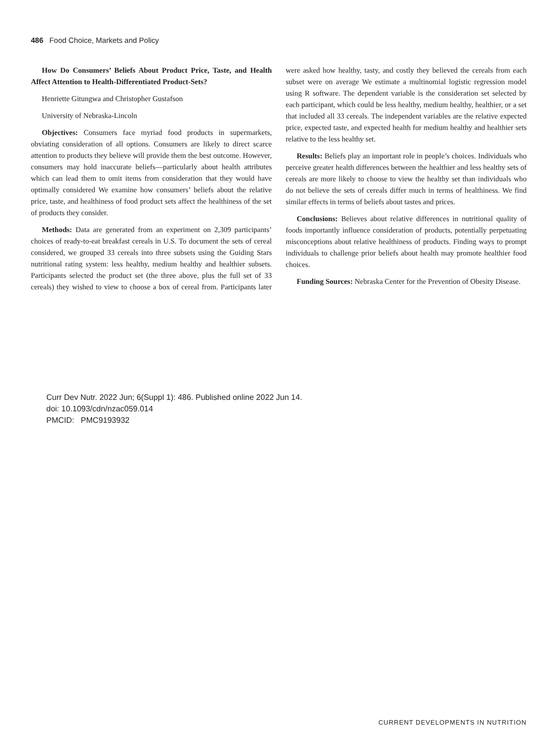486 Food Choice, Markets and Policy
How Do Consumers’ Beliefs About Product Price, Taste, and Health Affect Attention to Health-Differentiated Product-Sets?
Henriette Gitungwa and Christopher Gustafson
University of Nebraska-Lincoln
Objectives: Consumers face myriad food products in supermarkets, obviating consideration of all options. Consumers are likely to direct scarce attention to products they believe will provide them the best outcome. However, consumers may hold inaccurate beliefs—particularly about health attributes which can lead them to omit items from consideration that they would have optimally considered We examine how consumers’ beliefs about the relative price, taste, and healthiness of food product sets affect the healthiness of the set of products they consider.
Methods: Data are generated from an experiment on 2,309 participants’ choices of ready-to-eat breakfast cereals in U.S. To document the sets of cereal considered, we grouped 33 cereals into three subsets using the Guiding Stars nutritional rating system: less healthy, medium healthy and healthier subsets. Participants selected the product set (the three above, plus the full set of 33 cereals) they wished to view to choose a box of cereal from. Participants later were asked how healthy, tasty, and costly they believed the cereals from each subset were on average We estimate a multinomial logistic regression model using R software. The dependent variable is the consideration set selected by each participant, which could be less healthy, medium healthy, healthier, or a set that included all 33 cereals. The independent variables are the relative expected price, expected taste, and expected health for medium healthy and healthier sets relative to the less healthy set.
Results: Beliefs play an important role in people’s choices. Individuals who perceive greater health differences between the healthier and less healthy sets of cereals are more likely to choose to view the healthy set than individuals who do not believe the sets of cereals differ much in terms of healthiness. We find similar effects in terms of beliefs about tastes and prices.
Conclusions: Believes about relative differences in nutritional quality of foods importantly influence consideration of products, potentially perpetuating misconceptions about relative healthiness of products. Finding ways to prompt individuals to challenge prior beliefs about health may promote healthier food choices.
Funding Sources: Nebraska Center for the Prevention of Obesity Disease.
Curr Dev Nutr. 2022 Jun; 6(Suppl 1): 486. Published online 2022 Jun 14.
doi: 10.1093/cdn/nzac059.014
PMCID: PMC9193932
CURRENT DEVELOPMENTS IN NUTRITION